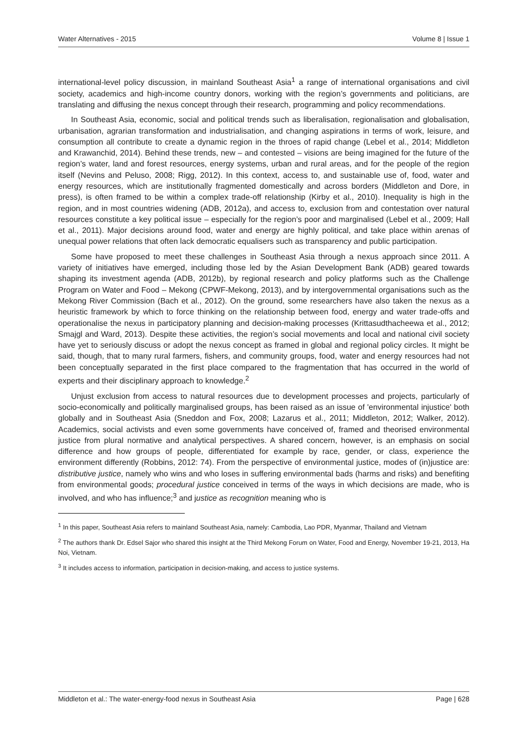Water Alternatives - 2015 Volume 8 | Issue 1
international-level policy discussion, in mainland Southeast Asia<sup>1</sup> a range of international organisations and civil society, academics and high-income country donors, working with the region’s governments and politicians, are translating and diffusing the nexus concept through their research, programming and policy recommendations.
In Southeast Asia, economic, social and political trends such as liberalisation, regionalisation and globalisation, urbanisation, agrarian transformation and industrialisation, and changing aspirations in terms of work, leisure, and consumption all contribute to create a dynamic region in the throes of rapid change (Lebel et al., 2014; Middleton and Krawanchid, 2014). Behind these trends, new – and contested – visions are being imagined for the future of the region’s water, land and forest resources, energy systems, urban and rural areas, and for the people of the region itself (Nevins and Peluso, 2008; Rigg, 2012). In this context, access to, and sustainable use of, food, water and energy resources, which are institutionally fragmented domestically and across borders (Middleton and Dore, in press), is often framed to be within a complex trade-off relationship (Kirby et al., 2010). Inequality is high in the region, and in most countries widening (ADB, 2012a), and access to, exclusion from and contestation over natural resources constitute a key political issue – especially for the region’s poor and marginalised (Lebel et al., 2009; Hall et al., 2011). Major decisions around food, water and energy are highly political, and take place within arenas of unequal power relations that often lack democratic equalisers such as transparency and public participation.
Some have proposed to meet these challenges in Southeast Asia through a nexus approach since 2011. A variety of initiatives have emerged, including those led by the Asian Development Bank (ADB) geared towards shaping its investment agenda (ADB, 2012b), by regional research and policy platforms such as the Challenge Program on Water and Food – Mekong (CPWF-Mekong, 2013), and by intergovernmental organisations such as the Mekong River Commission (Bach et al., 2012). On the ground, some researchers have also taken the nexus as a heuristic framework by which to force thinking on the relationship between food, energy and water trade-offs and operationalise the nexus in participatory planning and decision-making processes (Krittasudthacheewa et al., 2012; Smajgl and Ward, 2013). Despite these activities, the region’s social movements and local and national civil society have yet to seriously discuss or adopt the nexus concept as framed in global and regional policy circles. It might be said, though, that to many rural farmers, fishers, and community groups, food, water and energy resources had not been conceptually separated in the first place compared to the fragmentation that has occurred in the world of experts and their disciplinary approach to knowledge.<sup>2</sup>
Unjust exclusion from access to natural resources due to development processes and projects, particularly of socio-economically and politically marginalised groups, has been raised as an issue of 'environmental injustice' both globally and in Southeast Asia (Sneddon and Fox, 2008; Lazarus et al., 2011; Middleton, 2012; Walker, 2012). Academics, social activists and even some governments have conceived of, framed and theorised environmental justice from plural normative and analytical perspectives. A shared concern, however, is an emphasis on social difference and how groups of people, differentiated for example by race, gender, or class, experience the environment differently (Robbins, 2012: 74). From the perspective of environmental justice, modes of (in)justice are: distributive justice, namely who wins and who loses in suffering environmental bads (harms and risks) and benefiting from environmental goods; procedural justice conceived in terms of the ways in which decisions are made, who is involved, and who has influence;<sup>3</sup> and justice as recognition meaning who is
<sup>1</sup> In this paper, Southeast Asia refers to mainland Southeast Asia, namely: Cambodia, Lao PDR, Myanmar, Thailand and Vietnam
<sup>2</sup> The authors thank Dr. Edsel Sajor who shared this insight at the Third Mekong Forum on Water, Food and Energy, November 19-21, 2013, Ha Noi, Vietnam.
<sup>3</sup> It includes access to information, participation in decision-making, and access to justice systems.
Middleton et al.: The water-energy-food nexus in Southeast Asia Page | 628